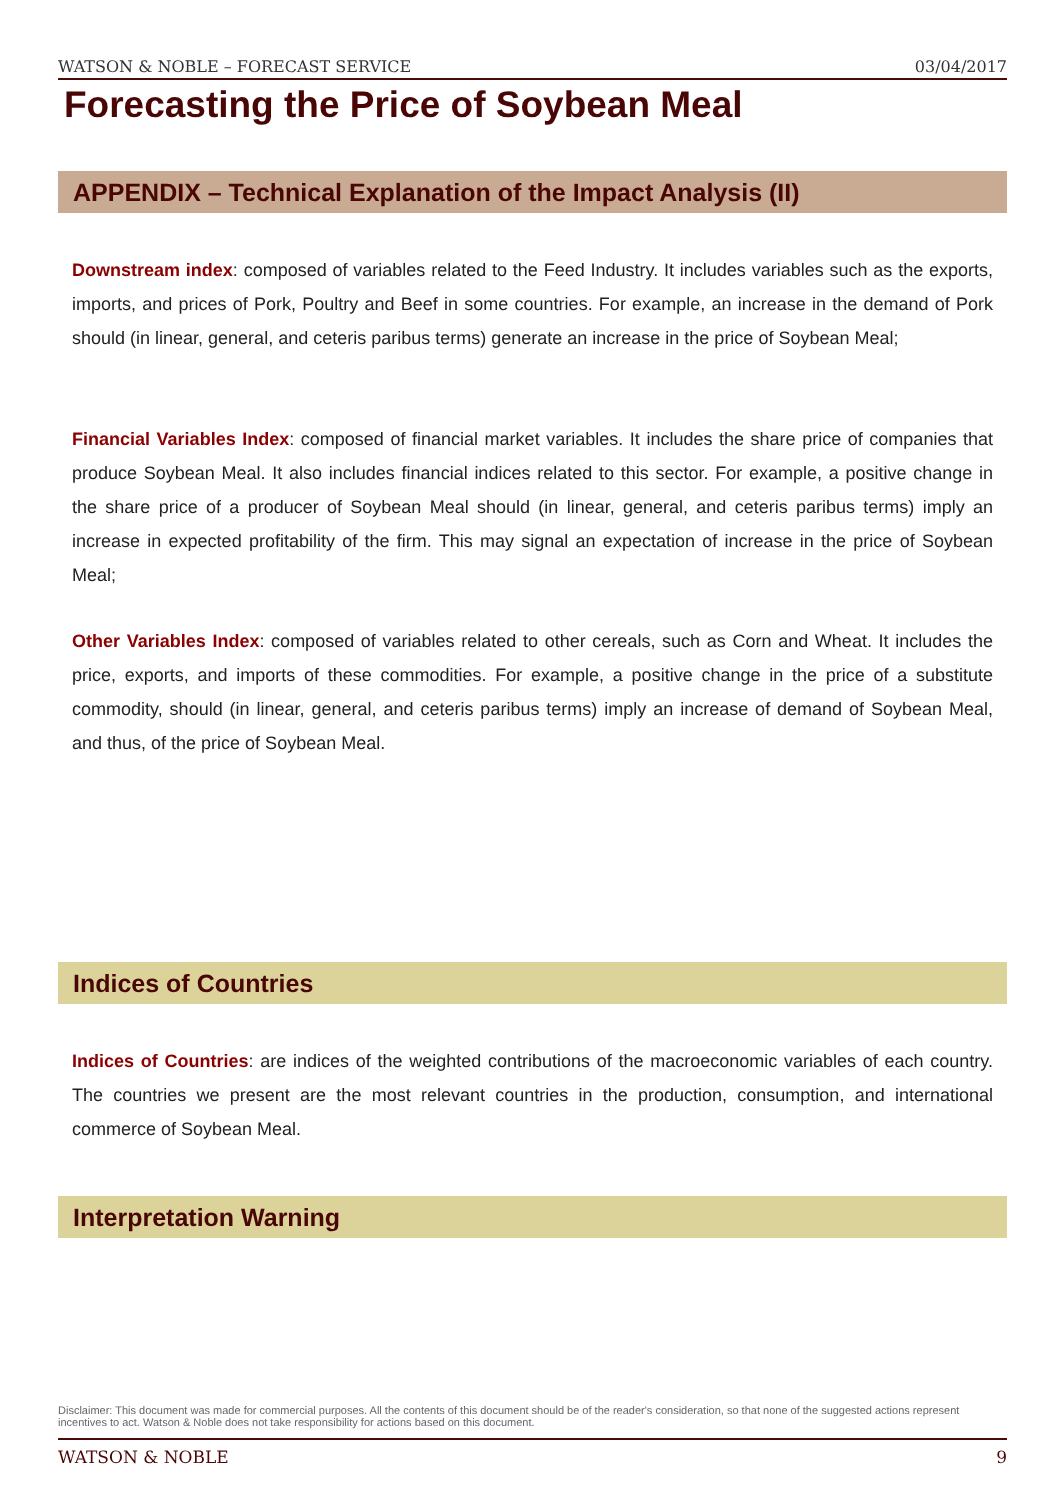WATSON & NOBLE – FORECAST SERVICE 03/04/2017
Forecasting the Price of Soybean Meal
APPENDIX – Technical Explanation of the Impact Analysis (II)
Downstream index: composed of variables related to the Feed Industry. It includes variables such as the exports, imports, and prices of Pork, Poultry and Beef in some countries. For example, an increase in the demand of Pork should (in linear, general, and ceteris paribus terms) generate an increase in the price of Soybean Meal;
Financial Variables Index: composed of financial market variables. It includes the share price of companies that produce Soybean Meal. It also includes financial indices related to this sector. For example, a positive change in the share price of a producer of Soybean Meal should (in linear, general, and ceteris paribus terms) imply an increase in expected profitability of the firm. This may signal an expectation of increase in the price of Soybean Meal;
Other Variables Index: composed of variables related to other cereals, such as Corn and Wheat. It includes the price, exports, and imports of these commodities. For example, a positive change in the price of a substitute commodity, should (in linear, general, and ceteris paribus terms) imply an increase of demand of Soybean Meal, and thus, of the price of Soybean Meal.
Indices of Countries
Indices of Countries: are indices of the weighted contributions of the macroeconomic variables of each country. The countries we present are the most relevant countries in the production, consumption, and international commerce of Soybean Meal.
Interpretation Warning
Disclaimer: This document was made for commercial purposes. All the contents of this document should be of the reader's consideration, so that none of the suggested actions represent incentives to act. Watson & Noble does not take responsibility for actions based on this document.
WATSON & NOBLE 9